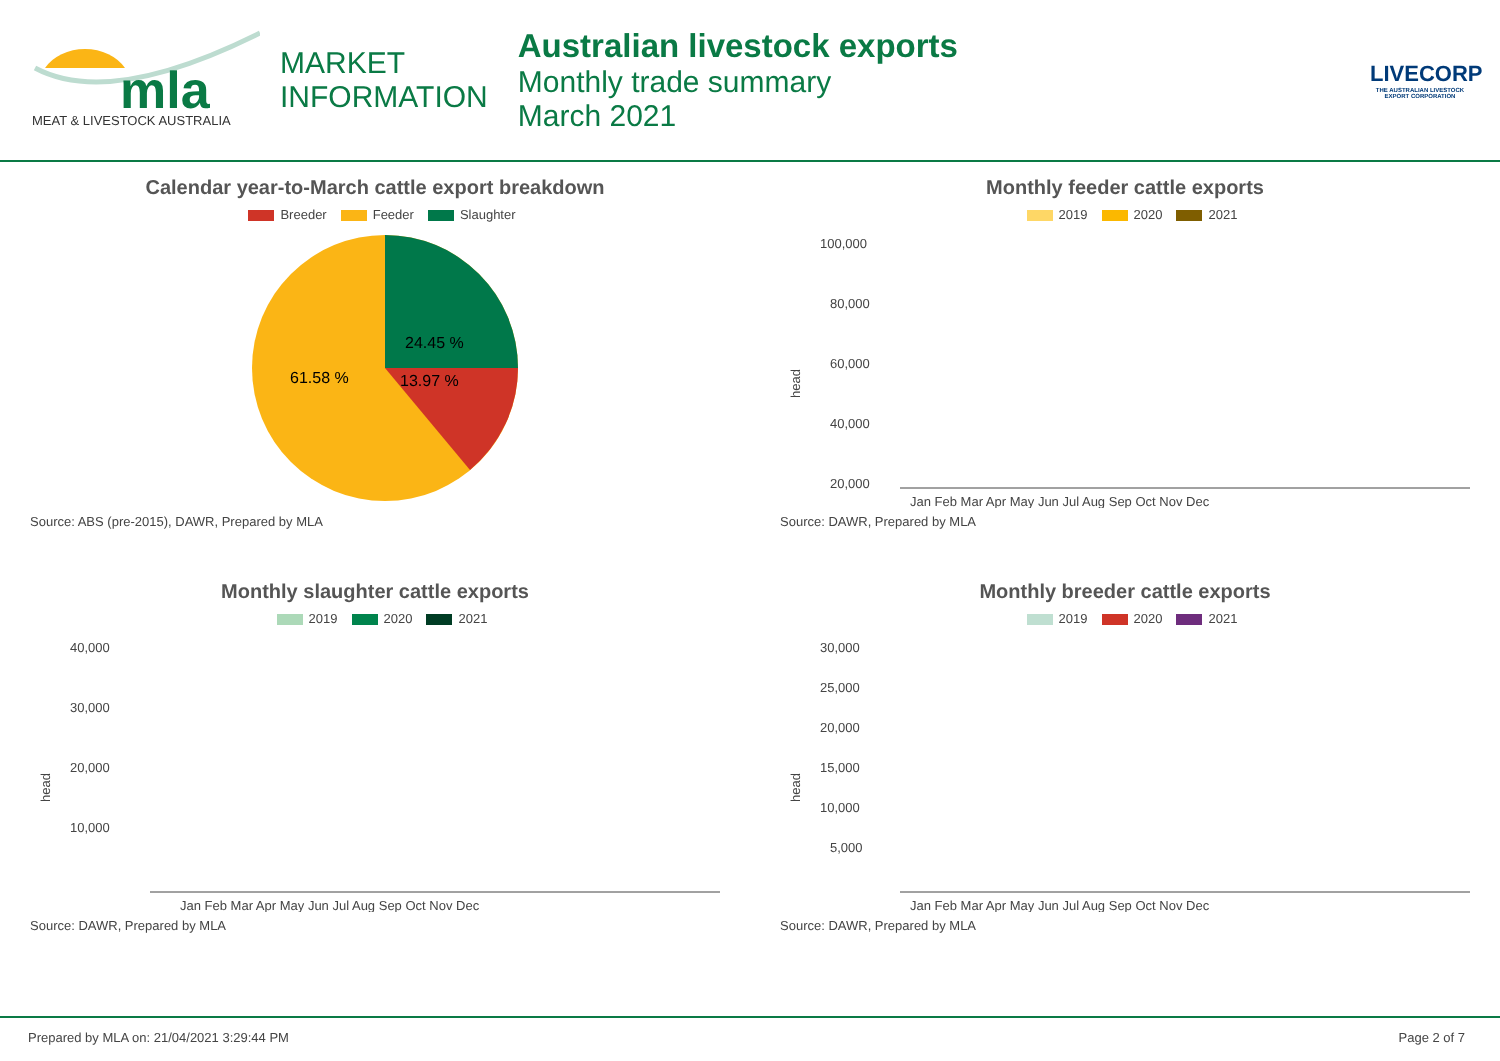mla
MEAT & LIVESTOCK AUSTRALIA
MARKET
INFORMATION
Australian livestock exports
Monthly trade summary
March 2021
LIVECORP
THE AUSTRALIAN LIVESTOCK EXPORT CORPORATION
Calendar year-to-March cattle export breakdown
Breeder Feeder Slaughter
24.45 %
61.58 %
13.97 %
Source: ABS (pre-2015), DAWR, Prepared by MLA
Monthly feeder cattle exports
2019 2020 2021
100,000
80,000
60,000
40,000
20,000
head
Jan Feb Mar Apr May Jun Jul Aug Sep Oct Nov Dec
Source: DAWR, Prepared by MLA
Monthly slaughter cattle exports
2019 2020 2021
40,000
30,000
20,000
10,000
head
Jan Feb Mar Apr May Jun Jul Aug Sep Oct Nov Dec
Source: DAWR, Prepared by MLA
Monthly breeder cattle exports
2019 2020 2021
30,000
25,000
20,000
15,000
10,000
5,000
head
Jan Feb Mar Apr May Jun Jul Aug Sep Oct Nov Dec
Source: DAWR, Prepared by MLA
Prepared by MLA on: 21/04/2021 3:29:44 PM Page 2 of 7